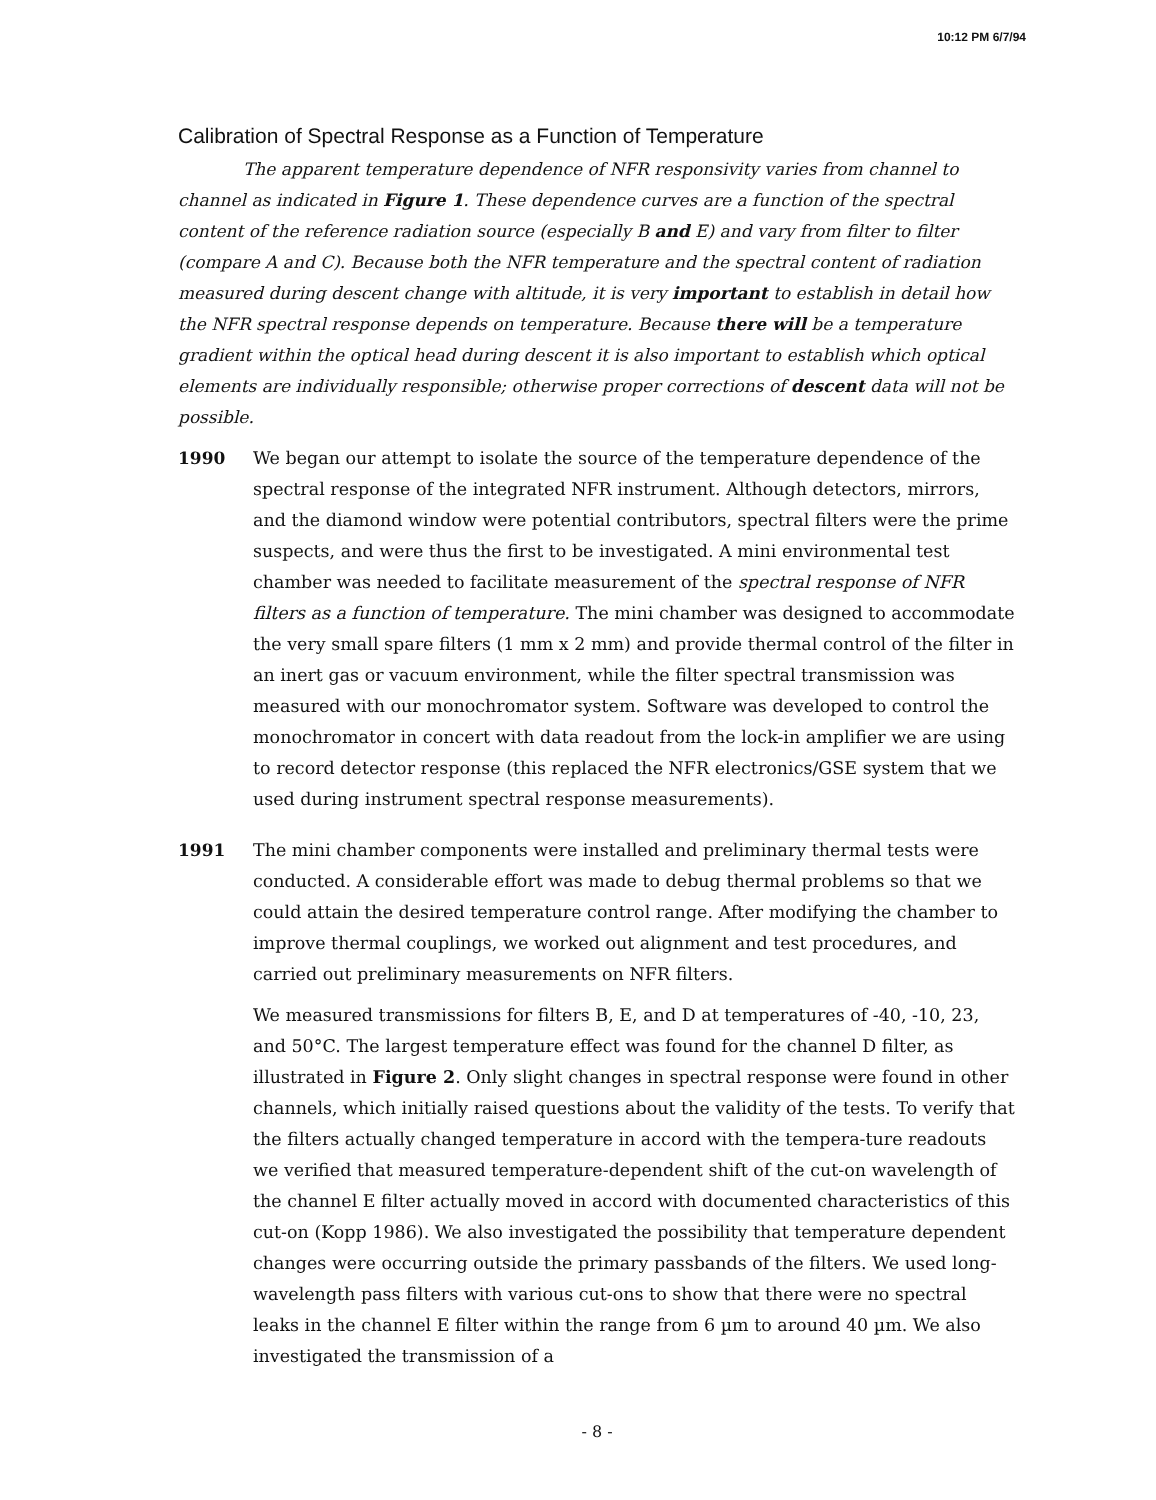10:12 PM 6/7/94
Calibration of Spectral Response as a Function of Temperature
The apparent temperature dependence of NFR responsivity varies from channel to channel as indicated in Figure 1. These dependence curves are a function of the spectral content of the reference radiation source (especially B and E) and vary from filter to filter (compare A and C). Because both the NFR temperature and the spectral content of radiation measured during descent change with altitude, it is very important to establish in detail how the NFR spectral response depends on temperature. Because there will be a temperature gradient within the optical head during descent it is also important to establish which optical elements are individually responsible; otherwise proper corrections of descent data will not be possible.
1990 We began our attempt to isolate the source of the temperature dependence of the spectral response of the integrated NFR instrument. Although detectors, mirrors, and the diamond window were potential contributors, spectral filters were the prime suspects, and were thus the first to be investigated. A mini environmental test chamber was needed to facilitate measurement of the spectral response of NFR filters as a function of temperature. The mini chamber was designed to accommodate the very small spare filters (1 mm x 2 mm) and provide thermal control of the filter in an inert gas or vacuum environment, while the filter spectral transmission was measured with our monochromator system. Software was developed to control the monochromator in concert with data readout from the lock-in amplifier we are using to record detector response (this replaced the NFR electronics/GSE system that we used during instrument spectral response measurements).
1991 The mini chamber components were installed and preliminary thermal tests were conducted. A considerable effort was made to debug thermal problems so that we could attain the desired temperature control range. After modifying the chamber to improve thermal couplings, we worked out alignment and test procedures, and carried out preliminary measurements on NFR filters.
We measured transmissions for filters B, E, and D at temperatures of -40, -10, 23, and 50°C. The largest temperature effect was found for the channel D filter, as illustrated in Figure 2. Only slight changes in spectral response were found in other channels, which initially raised questions about the validity of the tests. To verify that the filters actually changed temperature in accord with the tempera-ture readouts we verified that measured temperature-dependent shift of the cut-on wavelength of the channel E filter actually moved in accord with documented characteristics of this cut-on (Kopp 1986). We also investigated the possibility that temperature dependent changes were occurring outside the primary passbands of the filters. We used long-wavelength pass filters with various cut-ons to show that there were no spectral leaks in the channel E filter within the range from 6 µm to around 40 µm. We also investigated the transmission of a
- 8 -